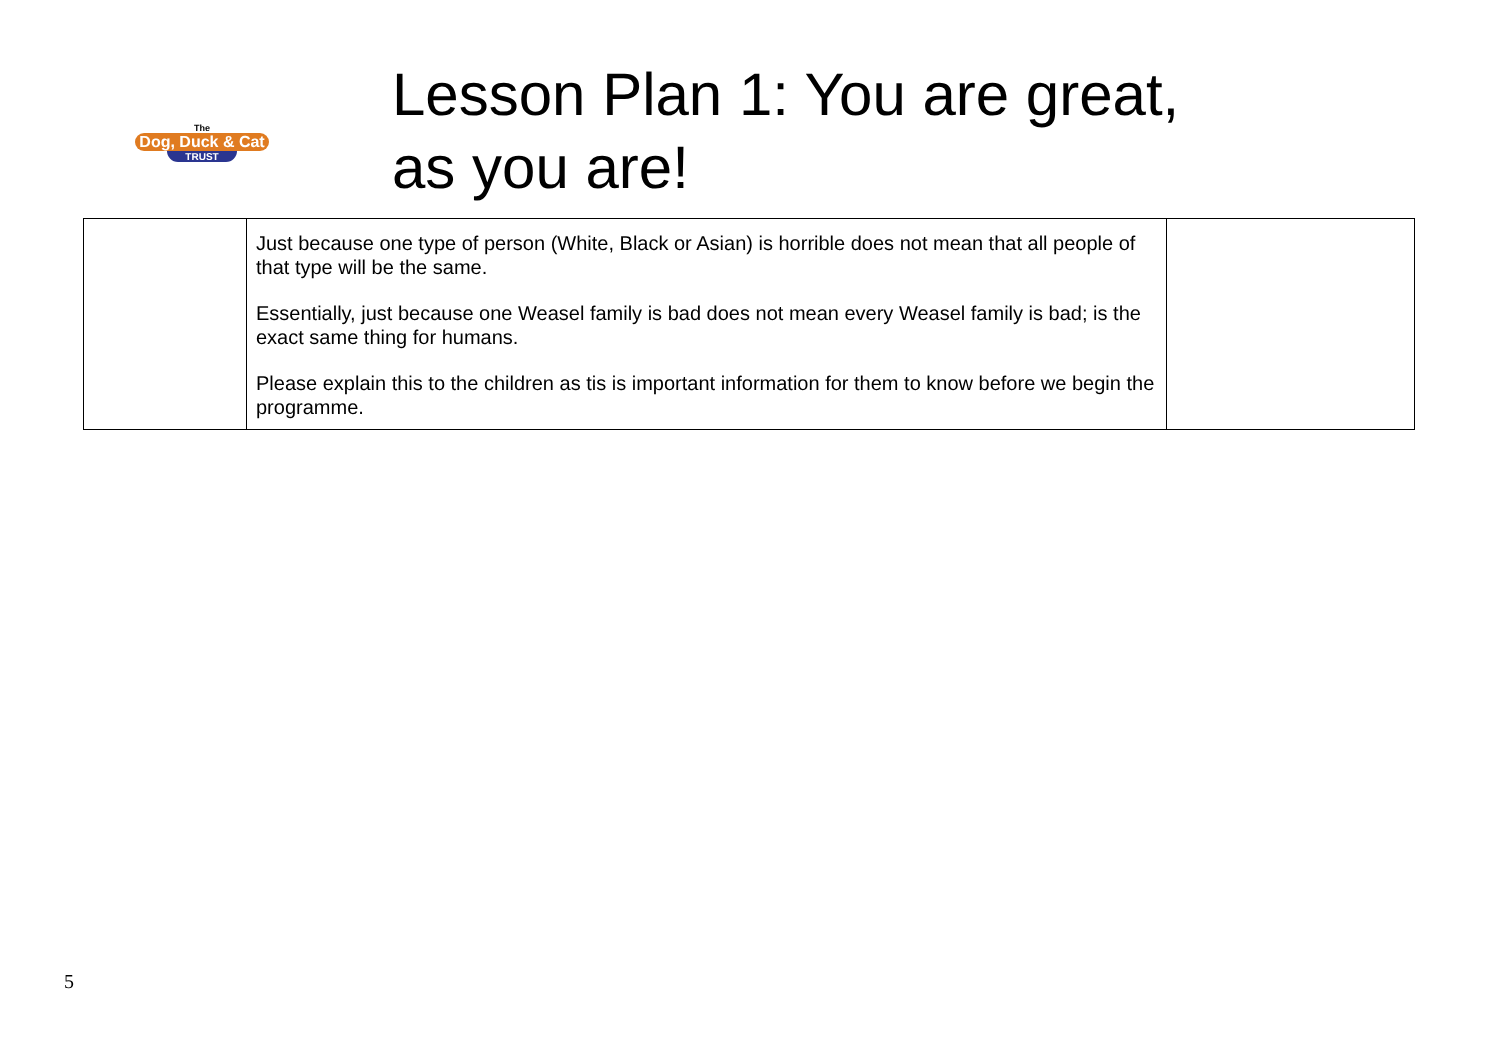The
Dog, Duck & Cat
TRUST
Lesson Plan 1: You are great,
as you are!
| | Just because one type of person (White, Black or Asian) is horrible does not mean that all people of that type will be the same. Essentially, just because one Weasel family is bad does not mean every Weasel family is bad; is the exact same thing for humans. Please explain this to the children as tis is important information for them to know before we begin the programme. | |
5